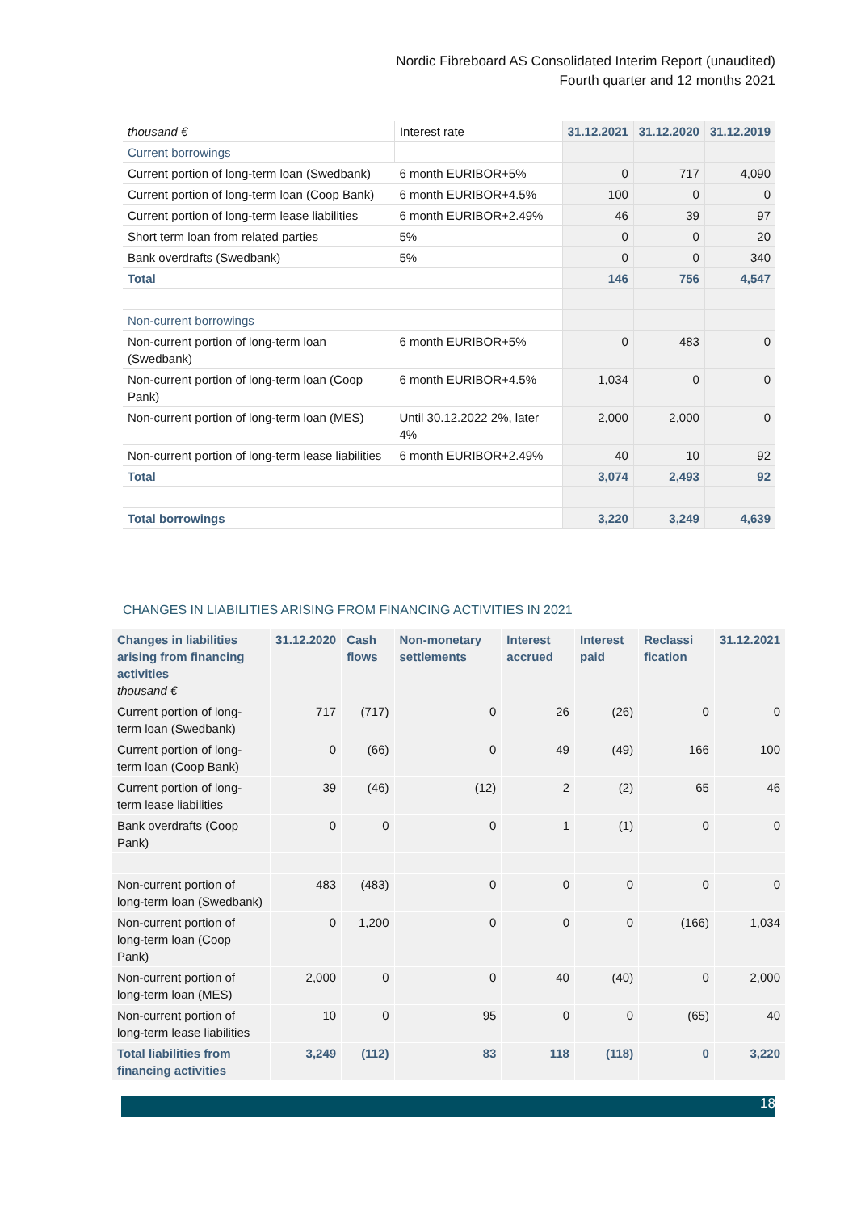Nordic Fibreboard AS Consolidated Interim Report (unaudited)
Fourth quarter and 12 months 2021
| thousand € | Interest rate | 31.12.2021 | 31.12.2020 | 31.12.2019 |
| --- | --- | --- | --- | --- |
| Current borrowings | | | | |
| Current portion of long-term loan (Swedbank) | 6 month EURIBOR+5% | 0 | 717 | 4,090 |
| Current portion of long-term loan (Coop Bank) | 6 month EURIBOR+4.5% | 100 | 0 | 0 |
| Current portion of long-term lease liabilities | 6 month EURIBOR+2.49% | 46 | 39 | 97 |
| Short term loan from related parties | 5% | 0 | 0 | 20 |
| Bank overdrafts (Swedbank) | 5% | 0 | 0 | 340 |
| Total | | 146 | 756 | 4,547 |
| Non-current borrowings | | | | |
| Non-current portion of long-term loan (Swedbank) | 6 month EURIBOR+5% | 0 | 483 | 0 |
| Non-current portion of long-term loan (Coop Pank) | 6 month EURIBOR+4.5% | 1,034 | 0 | 0 |
| Non-current portion of long-term loan (MES) | Until 30.12.2022 2%, later 4% | 2,000 | 2,000 | 0 |
| Non-current portion of long-term lease liabilities | 6 month EURIBOR+2.49% | 40 | 10 | 92 |
| Total | | 3,074 | 2,493 | 92 |
| Total borrowings | | 3,220 | 3,249 | 4,639 |
CHANGES IN LIABILITIES ARISING FROM FINANCING ACTIVITIES IN 2021
| Changes in liabilities arising from financing activities thousand € | 31.12.2020 | Cash flows | Non-monetary settlements | Interest accrued | Interest paid | Reclassi fication | 31.12.2021 |
| --- | --- | --- | --- | --- | --- | --- | --- |
| Current portion of long-term loan (Swedbank) | 717 | (717) | 0 | 26 | (26) | 0 | 0 |
| Current portion of long-term loan (Coop Bank) | 0 | (66) | 0 | 49 | (49) | 166 | 100 |
| Current portion of long-term lease liabilities | 39 | (46) | (12) | 2 | (2) | 65 | 46 |
| Bank overdrafts (Coop Pank) | 0 | 0 | 0 | 1 | (1) | 0 | 0 |
| Non-current portion of long-term loan (Swedbank) | 483 | (483) | 0 | 0 | 0 | 0 | 0 |
| Non-current portion of long-term loan (Coop Pank) | 0 | 1,200 | 0 | 0 | 0 | (166) | 1,034 |
| Non-current portion of long-term loan (MES) | 2,000 | 0 | 0 | 40 | (40) | 0 | 2,000 |
| Non-current portion of long-term lease liabilities | 10 | 0 | 95 | 0 | 0 | (65) | 40 |
| Total liabilities from financing activities | 3,249 | (112) | 83 | 118 | (118) | 0 | 3,220 |
18